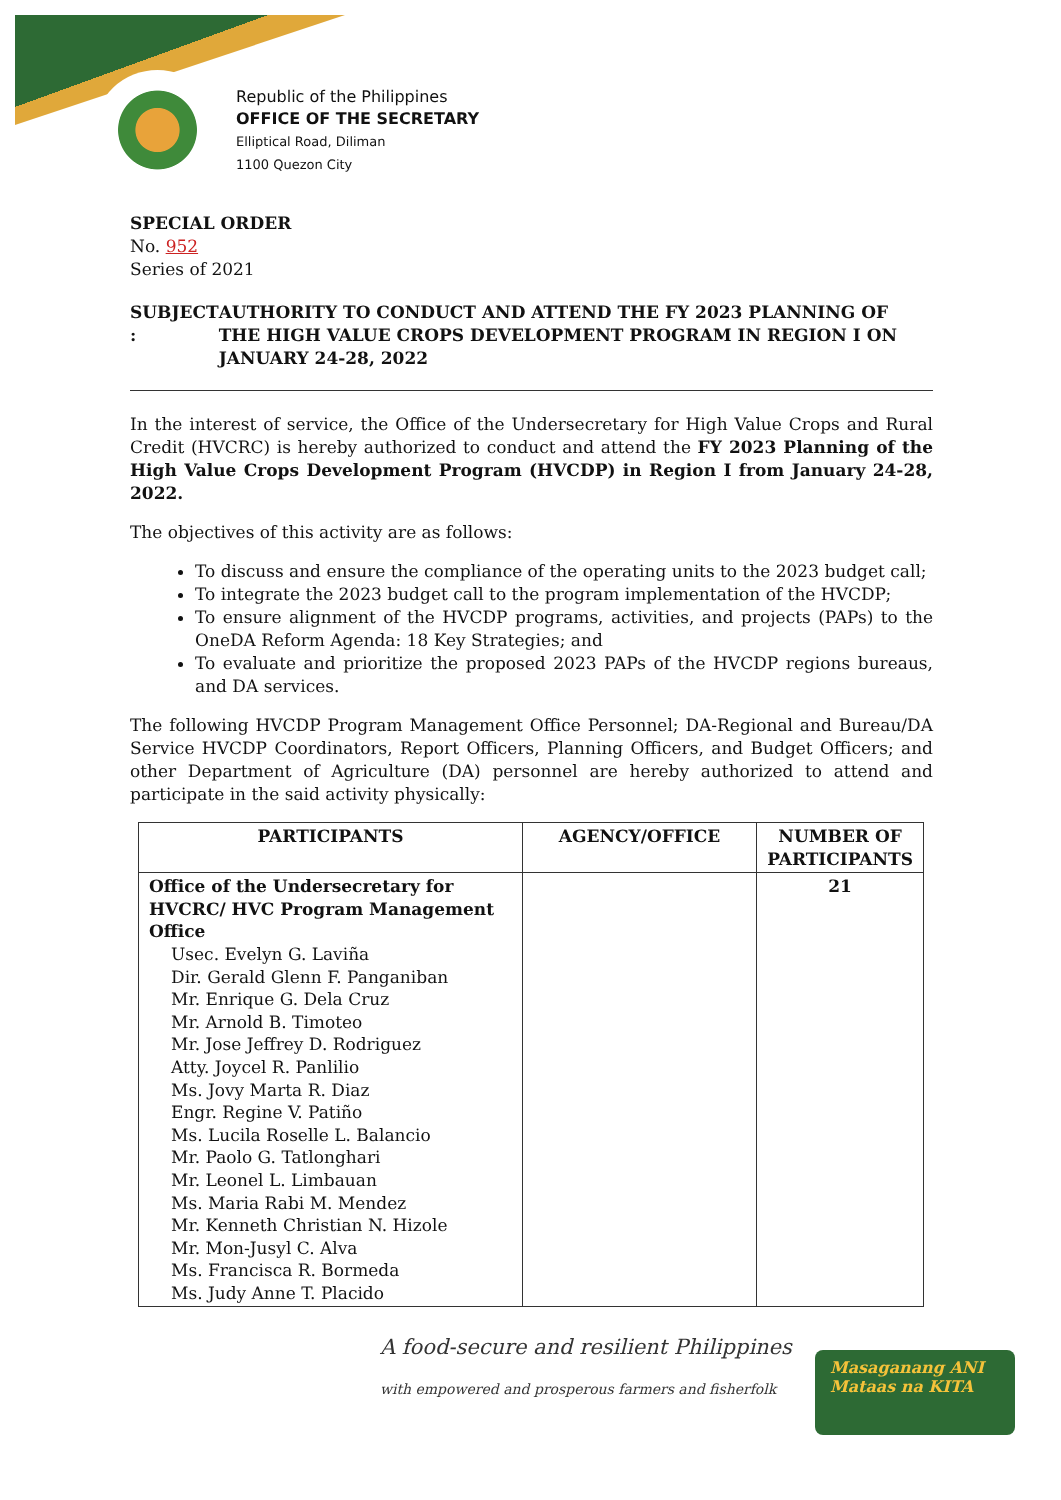Republic of the Philippines
OFFICE OF THE SECRETARY
Elliptical Road, Diliman
1100 Quezon City
SPECIAL ORDER
No. 952
Series of 2021
SUBJECT : AUTHORITY TO CONDUCT AND ATTEND THE FY 2023 PLANNING OF THE HIGH VALUE CROPS DEVELOPMENT PROGRAM IN REGION I ON JANUARY 24-28, 2022
In the interest of service, the Office of the Undersecretary for High Value Crops and Rural Credit (HVCRC) is hereby authorized to conduct and attend the FY 2023 Planning of the High Value Crops Development Program (HVCDP) in Region I from January 24-28, 2022.
The objectives of this activity are as follows:
To discuss and ensure the compliance of the operating units to the 2023 budget call;
To integrate the 2023 budget call to the program implementation of the HVCDP;
To ensure alignment of the HVCDP programs, activities, and projects (PAPs) to the OneDA Reform Agenda: 18 Key Strategies; and
To evaluate and prioritize the proposed 2023 PAPs of the HVCDP regions bureaus, and DA services.
The following HVCDP Program Management Office Personnel; DA-Regional and Bureau/DA Service HVCDP Coordinators, Report Officers, Planning Officers, and Budget Officers; and other Department of Agriculture (DA) personnel are hereby authorized to attend and participate in the said activity physically:
| PARTICIPANTS | AGENCY/OFFICE | NUMBER OF PARTICIPANTS |
| --- | --- | --- |
| Office of the Undersecretary for HVCRC/ HVC Program Management Office Usec. Evelyn G. Laviña Dir. Gerald Glenn F. Panganiban Mr. Enrique G. Dela Cruz Mr. Arnold B. Timoteo Mr. Jose Jeffrey D. Rodriguez Atty. Joycel R. Panlilio Ms. Jovy Marta R. Diaz Engr. Regine V. Patiño Ms. Lucila Roselle L. Balancio Mr. Paolo G. Tatlonghari Mr. Leonel L. Limbauan Ms. Maria Rabi M. Mendez Mr. Kenneth Christian N. Hizole Mr. Mon-Jusyl C. Alva Ms. Francisca R. Bormeda Ms. Judy Anne T. Placido | | 21 |
A food-secure and resilient Philippines
with empowered and prosperous farmers and fisherfolk
Masaganang ANI
Mataas na KITA